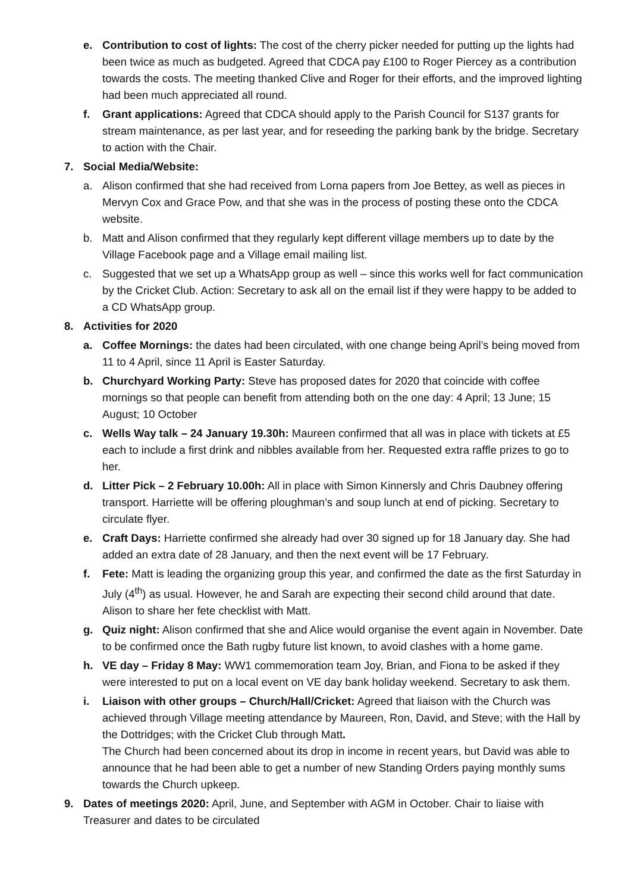e. Contribution to cost of lights: The cost of the cherry picker needed for putting up the lights had been twice as much as budgeted. Agreed that CDCA pay £100 to Roger Piercey as a contribution towards the costs. The meeting thanked Clive and Roger for their efforts, and the improved lighting had been much appreciated all round.
f. Grant applications: Agreed that CDCA should apply to the Parish Council for S137 grants for stream maintenance, as per last year, and for reseeding the parking bank by the bridge. Secretary to action with the Chair.
7. Social Media/Website:
a. Alison confirmed that she had received from Lorna papers from Joe Bettey, as well as pieces in Mervyn Cox and Grace Pow, and that she was in the process of posting these onto the CDCA website.
b. Matt and Alison confirmed that they regularly kept different village members up to date by the Village Facebook page and a Village email mailing list.
c. Suggested that we set up a WhatsApp group as well – since this works well for fact communication by the Cricket Club. Action: Secretary to ask all on the email list if they were happy to be added to a CD WhatsApp group.
8. Activities for 2020
a. Coffee Mornings: the dates had been circulated, with one change being April’s being moved from 11 to 4 April, since 11 April is Easter Saturday.
b. Churchyard Working Party: Steve has proposed dates for 2020 that coincide with coffee mornings so that people can benefit from attending both on the one day: 4 April; 13 June; 15 August; 10 October
c. Wells Way talk – 24 January 19.30h: Maureen confirmed that all was in place with tickets at £5 each to include a first drink and nibbles available from her. Requested extra raffle prizes to go to her.
d. Litter Pick – 2 February 10.00h: All in place with Simon Kinnersly and Chris Daubney offering transport. Harriette will be offering ploughman’s and soup lunch at end of picking. Secretary to circulate flyer.
e. Craft Days: Harriette confirmed she already had over 30 signed up for 18 January day. She had added an extra date of 28 January, and then the next event will be 17 February.
f. Fete: Matt is leading the organizing group this year, and confirmed the date as the first Saturday in July (4<sup>th</sup>) as usual. However, he and Sarah are expecting their second child around that date. Alison to share her fete checklist with Matt.
g. Quiz night: Alison confirmed that she and Alice would organise the event again in November. Date to be confirmed once the Bath rugby future list known, to avoid clashes with a home game.
h. VE day – Friday 8 May: WW1 commemoration team Joy, Brian, and Fiona to be asked if they were interested to put on a local event on VE day bank holiday weekend. Secretary to ask them.
i. Liaison with other groups – Church/Hall/Cricket: Agreed that liaison with the Church was achieved through Village meeting attendance by Maureen, Ron, David, and Steve; with the Hall by the Dottridges; with the Cricket Club through Matt.
The Church had been concerned about its drop in income in recent years, but David was able to announce that he had been able to get a number of new Standing Orders paying monthly sums towards the Church upkeep.
9. Dates of meetings 2020: April, June, and September with AGM in October. Chair to liaise with Treasurer and dates to be circulated